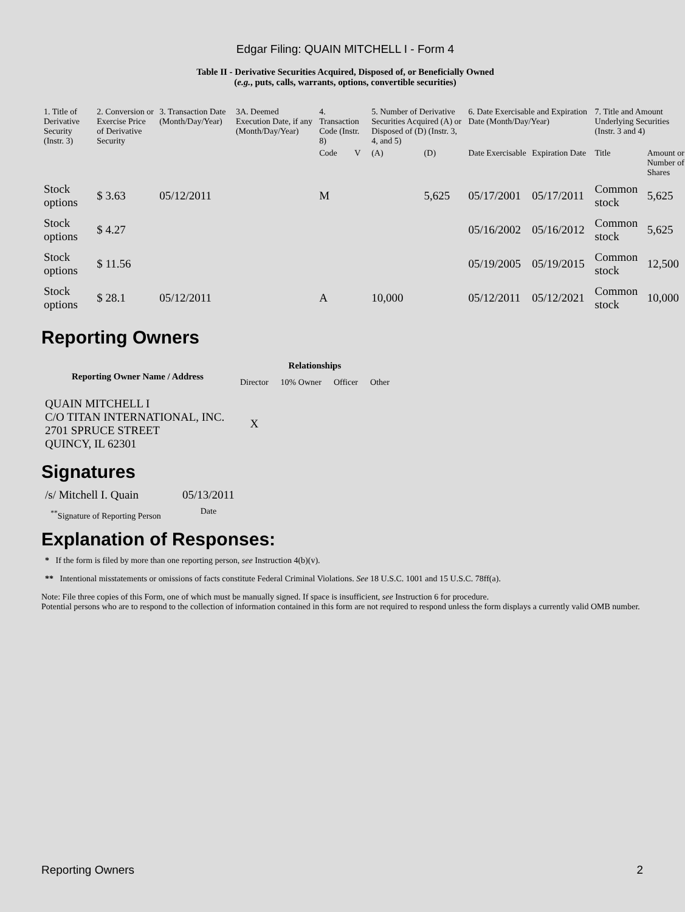Edgar Filing: QUAIN MITCHELL I - Form 4
Table II - Derivative Securities Acquired, Disposed of, or Beneficially Owned
(e.g., puts, calls, warrants, options, convertible securities)
| 1. Title of Derivative Security (Instr. 3) | 2. Conversion or Exercise Price of Derivative Security | 3. Transaction Date (Month/Day/Year) | 3A. Deemed Execution Date, if any (Month/Day/Year) | 4. Transaction Code (Instr. 8) | | 5. Number of Derivative Securities Acquired (A) or Disposed of (D) (Instr. 3, 4, and 5) | | 6. Date Exercisable and Expiration Date (Month/Day/Year) | | 7. Title and Amount Underlying Securities (Instr. 3 and 4) | |
| --- | --- | --- | --- | --- | --- | --- | --- | --- | --- | --- | --- |
| | | | | Code | V | (A) | (D) | Date Exercisable | Expiration Date | Title | Amount or Number of Shares |
| Stock options | $ 3.63 | 05/12/2011 | | M | | | 5,625 | 05/17/2001 | 05/17/2011 | Common stock | 5,625 |
| Stock options | $ 4.27 | | | | | | | 05/16/2002 | 05/16/2012 | Common stock | 5,625 |
| Stock options | $ 11.56 | | | | | | | 05/19/2005 | 05/19/2015 | Common stock | 12,500 |
| Stock options | $ 28.1 | 05/12/2011 | | A | | 10,000 | | 05/12/2011 | 05/12/2021 | Common stock | 10,000 |
Reporting Owners
| Reporting Owner Name / Address | Relationships | | | |
| --- | --- | --- | --- | --- |
| | Director | 10% Owner | Officer | Other |
| QUAIN MITCHELL I C/O TITAN INTERNATIONAL, INC. 2701 SPRUCE STREET QUINCY, IL 62301 | X | | | |
Signatures
| /s/ Mitchell I. Quain | 05/13/2011 |
| <sup>**</sup> Signature of Reporting Person | Date |
Explanation of Responses:
* If the form is filed by more than one reporting person, see Instruction 4(b)(v).
** Intentional misstatements or omissions of facts constitute Federal Criminal Violations. See 18 U.S.C. 1001 and 15 U.S.C. 78ff(a).
Note: File three copies of this Form, one of which must be manually signed. If space is insufficient, see Instruction 6 for procedure.
Potential persons who are to respond to the collection of information contained in this form are not required to respond unless the form displays a currently valid OMB number.
Reporting Owners 2